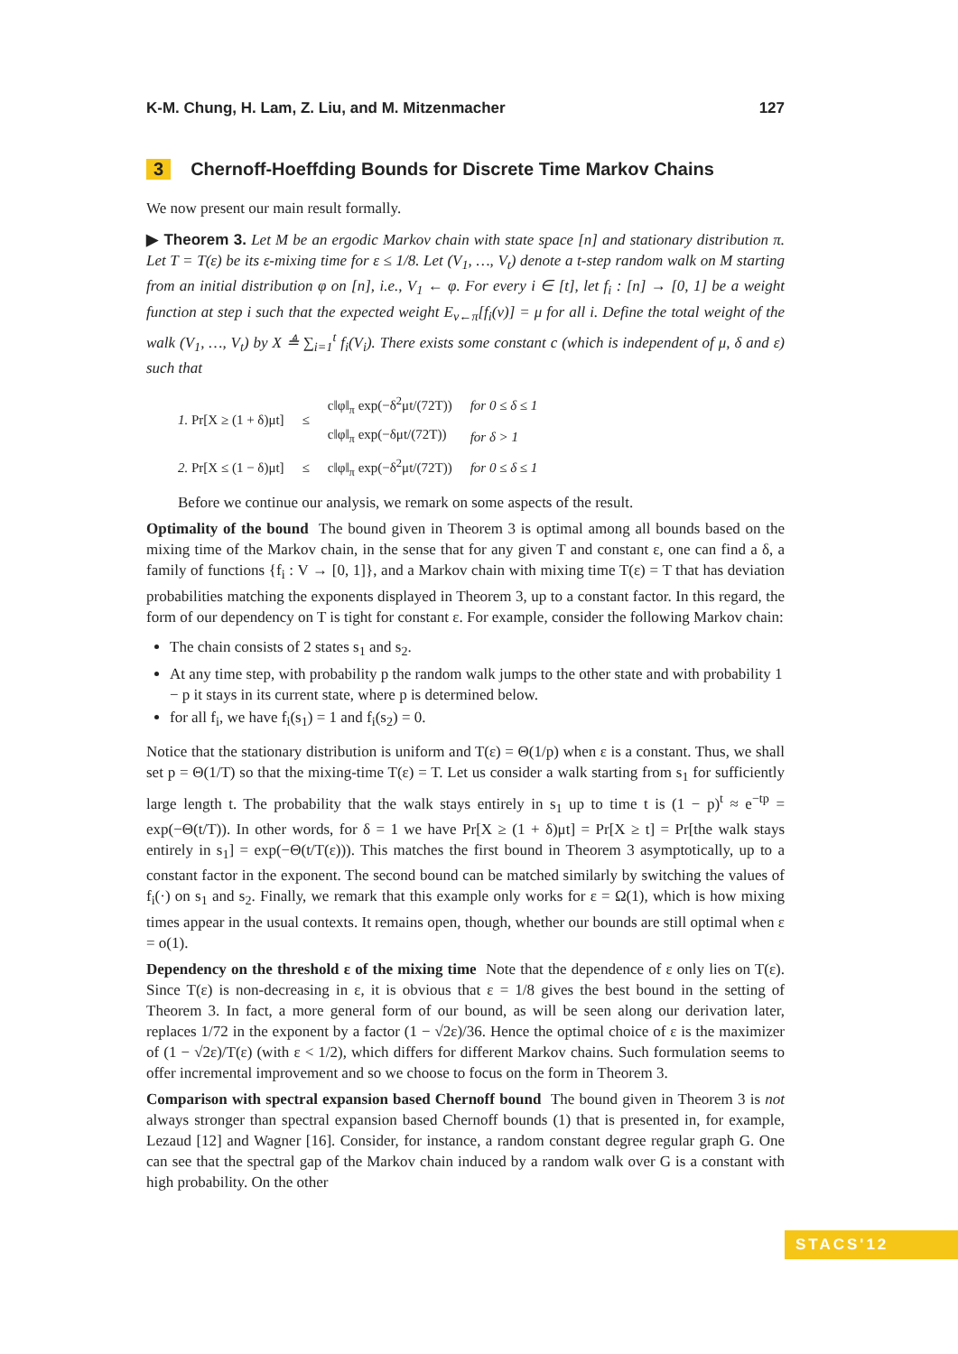K-M. Chung, H. Lam, Z. Liu, and M. Mitzenmacher 127
3 Chernoff-Hoeffding Bounds for Discrete Time Markov Chains
We now present our main result formally.
▶ Theorem 3. Let M be an ergodic Markov chain with state space [n] and stationary distribution π. Let T = T(ε) be its ε-mixing time for ε ≤ 1/8. Let (V<sub>1</sub>, …, V<sub>t</sub>) denote a t-step random walk on M starting from an initial distribution φ on [n], i.e., V<sub>1</sub> ← φ. For every i ∈ [t], let f<sub>i</sub> : [n] → [0, 1] be a weight function at step i such that the expected weight E<sub>v←π</sub>[f<sub>i</sub>(v)] = μ for all i. Define the total weight of the walk (V<sub>1</sub>, …, V<sub>t</sub>) by X ≜ ∑<sub>i=1</sub><sup>t</sup> f<sub>i</sub>(V<sub>i</sub>). There exists some constant c (which is independent of μ, δ and ε) such that
| 1. Pr[X ≥ (1 + δ)μt] | ≤ | c‖φ‖<sub>π</sub> exp(−δ<sup>2</sup>μt/(72T)) | for 0 ≤ δ ≤ 1 |
| | | c‖φ‖<sub>π</sub> exp(−δμt/(72T)) | for δ > 1 |
| 2. Pr[X ≤ (1 − δ)μt] | ≤ | c‖φ‖<sub>π</sub> exp(−δ<sup>2</sup>μt/(72T)) | for 0 ≤ δ ≤ 1 |
Before we continue our analysis, we remark on some aspects of the result.
Optimality of the bound The bound given in Theorem 3 is optimal among all bounds based on the mixing time of the Markov chain, in the sense that for any given T and constant ε, one can find a δ, a family of functions {f<sub>i</sub> : V → [0, 1]}, and a Markov chain with mixing time T(ε) = T that has deviation probabilities matching the exponents displayed in Theorem 3, up to a constant factor. In this regard, the form of our dependency on T is tight for constant ε. For example, consider the following Markov chain:
The chain consists of 2 states s<sub>1</sub> and s<sub>2</sub>.
At any time step, with probability p the random walk jumps to the other state and with probability 1 − p it stays in its current state, where p is determined below.
for all f<sub>i</sub>, we have f<sub>i</sub>(s<sub>1</sub>) = 1 and f<sub>i</sub>(s<sub>2</sub>) = 0.
Notice that the stationary distribution is uniform and T(ε) = Θ(1/p) when ε is a constant. Thus, we shall set p = Θ(1/T) so that the mixing-time T(ε) = T. Let us consider a walk starting from s<sub>1</sub> for sufficiently large length t. The probability that the walk stays entirely in s<sub>1</sub> up to time t is (1 − p)<sup>t</sup> ≈ e<sup>−tp</sup> = exp(−Θ(t/T)). In other words, for δ = 1 we have Pr[X ≥ (1 + δ)μt] = Pr[X ≥ t] = Pr[the walk stays entirely in s<sub>1</sub>] = exp(−Θ(t/T(ε))). This matches the first bound in Theorem 3 asymptotically, up to a constant factor in the exponent. The second bound can be matched similarly by switching the values of f<sub>i</sub>(·) on s<sub>1</sub> and s<sub>2</sub>. Finally, we remark that this example only works for ε = Ω(1), which is how mixing times appear in the usual contexts. It remains open, though, whether our bounds are still optimal when ε = o(1).
Dependency on the threshold ε of the mixing time Note that the dependence of ε only lies on T(ε). Since T(ε) is non-decreasing in ε, it is obvious that ε = 1/8 gives the best bound in the setting of Theorem 3. In fact, a more general form of our bound, as will be seen along our derivation later, replaces 1/72 in the exponent by a factor (1 − √2ε)/36. Hence the optimal choice of ε is the maximizer of (1 − √2ε)/T(ε) (with ε < 1/2), which differs for different Markov chains. Such formulation seems to offer incremental improvement and so we choose to focus on the form in Theorem 3.
Comparison with spectral expansion based Chernoff bound The bound given in Theorem 3 is not always stronger than spectral expansion based Chernoff bounds (1) that is presented in, for example, Lezaud [12] and Wagner [16]. Consider, for instance, a random constant degree regular graph G. One can see that the spectral gap of the Markov chain induced by a random walk over G is a constant with high probability. On the other
STACS'12